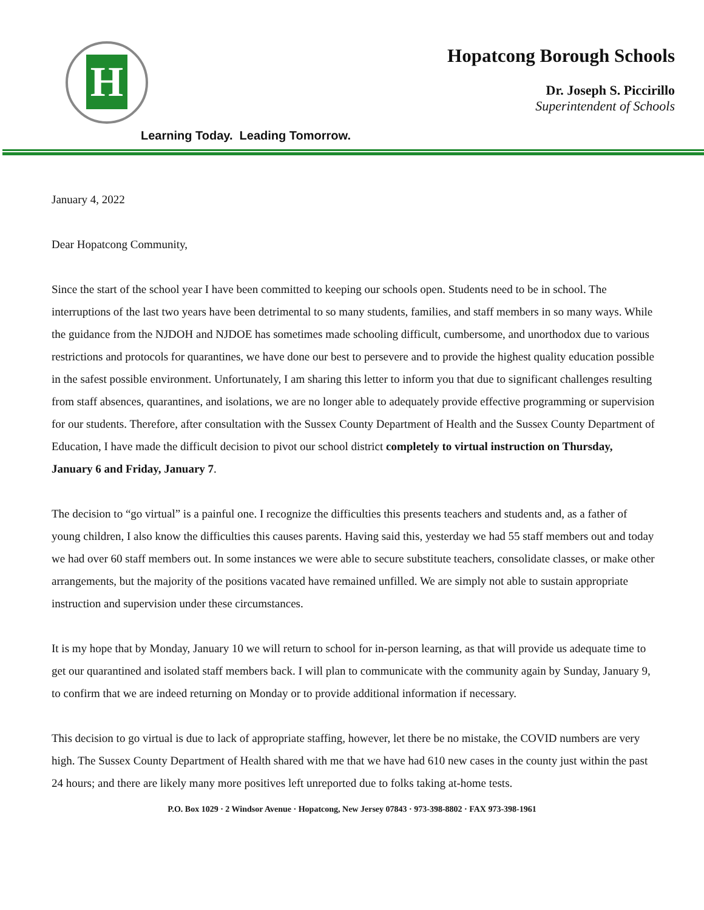H
Hopatcong Borough Schools
Dr. Joseph S. Piccirillo
Superintendent of Schools
Learning Today. Leading Tomorrow.
January 4, 2022
Dear Hopatcong Community,
Since the start of the school year I have been committed to keeping our schools open. Students need to be in school. The interruptions of the last two years have been detrimental to so many students, families, and staff members in so many ways. While the guidance from the NJDOH and NJDOE has sometimes made schooling difficult, cumbersome, and unorthodox due to various restrictions and protocols for quarantines, we have done our best to persevere and to provide the highest quality education possible in the safest possible environment. Unfortunately, I am sharing this letter to inform you that due to significant challenges resulting from staff absences, quarantines, and isolations, we are no longer able to adequately provide effective programming or supervision for our students. Therefore, after consultation with the Sussex County Department of Health and the Sussex County Department of Education, I have made the difficult decision to pivot our school district completely to virtual instruction on Thursday, January 6 and Friday, January 7.
The decision to “go virtual” is a painful one. I recognize the difficulties this presents teachers and students and, as a father of young children, I also know the difficulties this causes parents. Having said this, yesterday we had 55 staff members out and today we had over 60 staff members out. In some instances we were able to secure substitute teachers, consolidate classes, or make other arrangements, but the majority of the positions vacated have remained unfilled. We are simply not able to sustain appropriate instruction and supervision under these circumstances.
It is my hope that by Monday, January 10 we will return to school for in-person learning, as that will provide us adequate time to get our quarantined and isolated staff members back. I will plan to communicate with the community again by Sunday, January 9, to confirm that we are indeed returning on Monday or to provide additional information if necessary.
This decision to go virtual is due to lack of appropriate staffing, however, let there be no mistake, the COVID numbers are very high. The Sussex County Department of Health shared with me that we have had 610 new cases in the county just within the past 24 hours; and there are likely many more positives left unreported due to folks taking at-home tests.
P.O. Box 1029 · 2 Windsor Avenue · Hopatcong, New Jersey 07843 · 973-398-8802 · FAX 973-398-1961